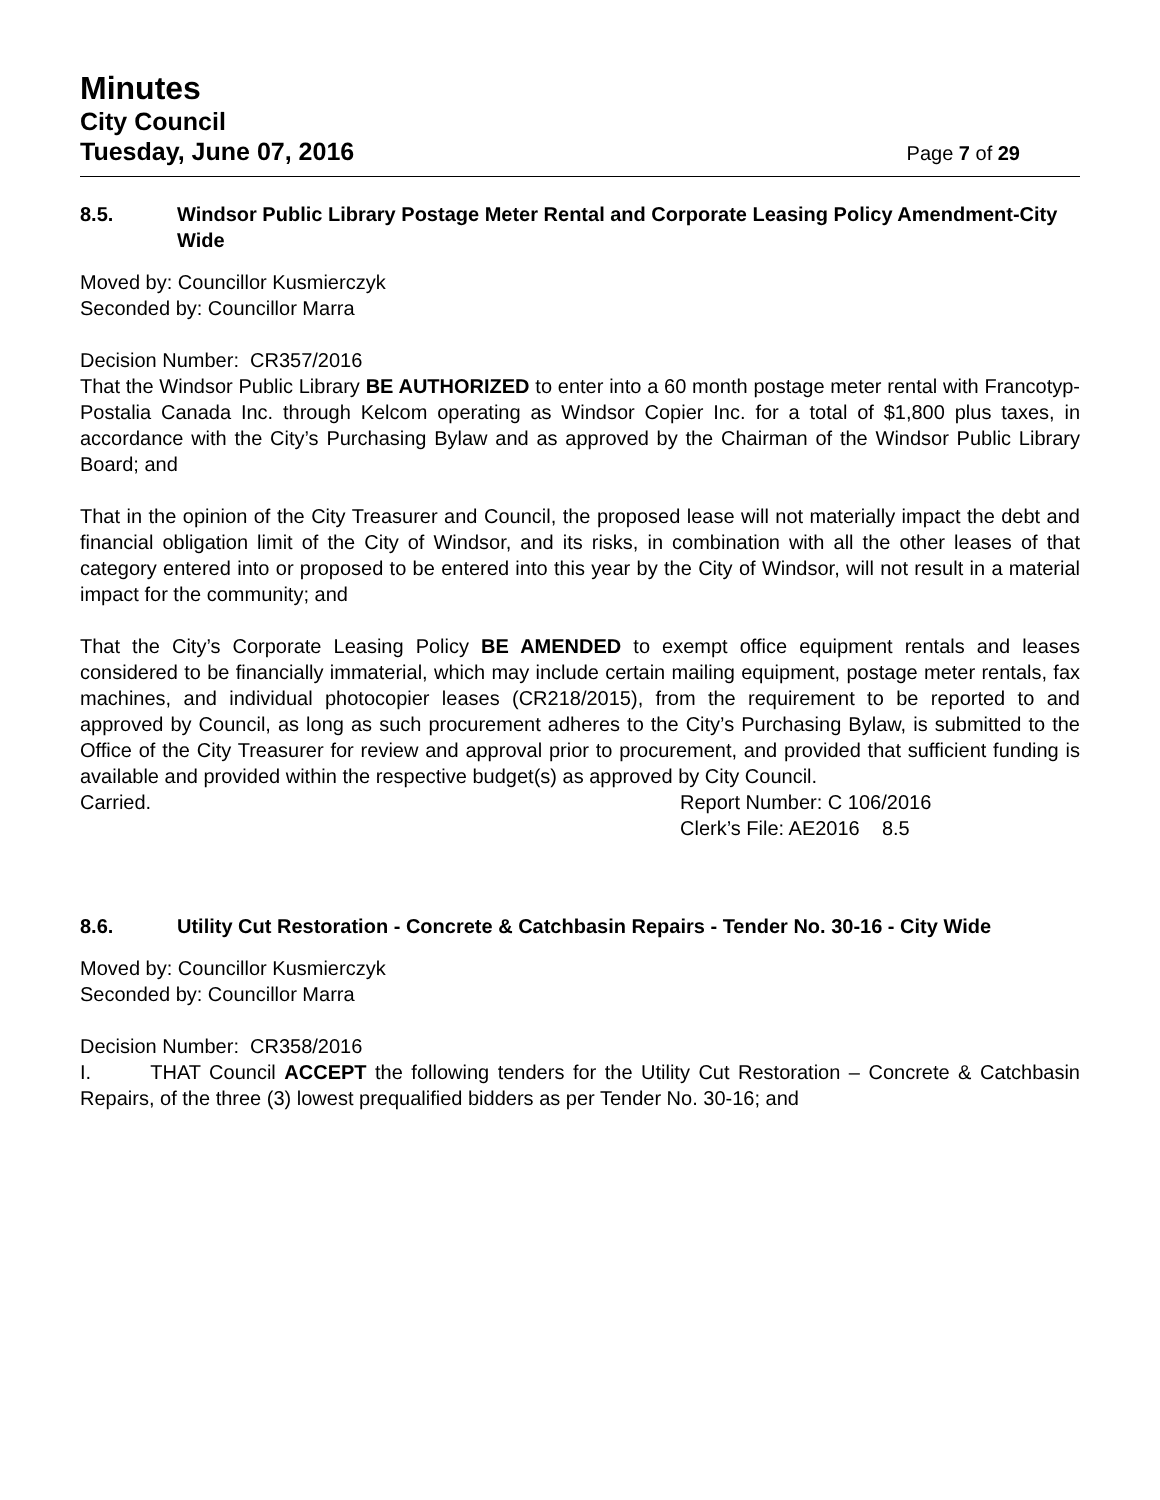Minutes
City Council
Tuesday, June 07, 2016 Page 7 of 29
8.5. Windsor Public Library Postage Meter Rental and Corporate Leasing Policy Amendment-City Wide
Moved by: Councillor Kusmierczyk
Seconded by: Councillor Marra
Decision Number: CR357/2016
That the Windsor Public Library BE AUTHORIZED to enter into a 60 month postage meter rental with Francotyp-Postalia Canada Inc. through Kelcom operating as Windsor Copier Inc. for a total of $1,800 plus taxes, in accordance with the City’s Purchasing Bylaw and as approved by the Chairman of the Windsor Public Library Board; and
That in the opinion of the City Treasurer and Council, the proposed lease will not materially impact the debt and financial obligation limit of the City of Windsor, and its risks, in combination with all the other leases of that category entered into or proposed to be entered into this year by the City of Windsor, will not result in a material impact for the community; and
That the City’s Corporate Leasing Policy BE AMENDED to exempt office equipment rentals and leases considered to be financially immaterial, which may include certain mailing equipment, postage meter rentals, fax machines, and individual photocopier leases (CR218/2015), from the requirement to be reported to and approved by Council, as long as such procurement adheres to the City’s Purchasing Bylaw, is submitted to the Office of the City Treasurer for review and approval prior to procurement, and provided that sufficient funding is available and provided within the respective budget(s) as approved by City Council.
Carried. Report Number: C 106/2016
Clerk’s File: AE2016 8.5
8.6. Utility Cut Restoration - Concrete & Catchbasin Repairs - Tender No. 30-16 - City Wide
Moved by: Councillor Kusmierczyk
Seconded by: Councillor Marra
Decision Number: CR358/2016
I. THAT Council ACCEPT the following tenders for the Utility Cut Restoration – Concrete & Catchbasin Repairs, of the three (3) lowest prequalified bidders as per Tender No. 30-16; and